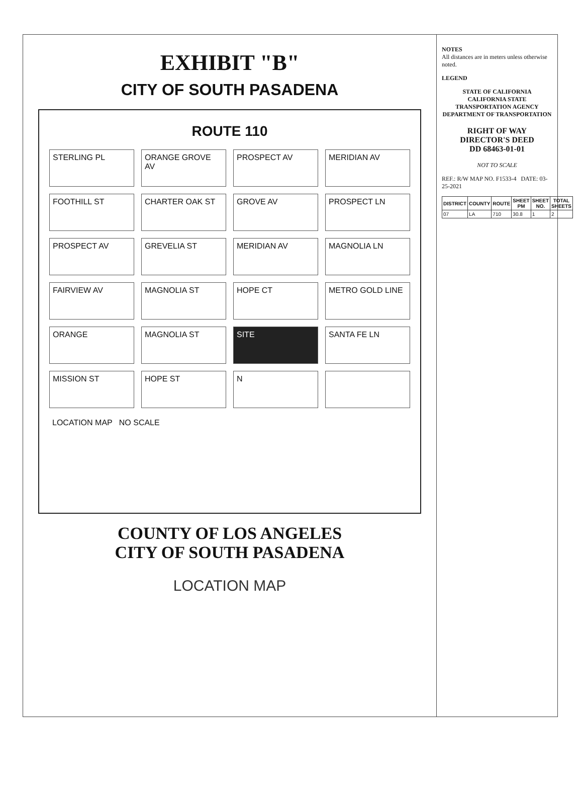EXHIBIT "B"
CITY OF SOUTH PASADENA
ROUTE 110
STERLING PL
ORANGE GROVE AV
PROSPECT AV
MERIDIAN AV
FOOTHILL ST
CHARTER OAK ST
GROVE AV
PROSPECT LN
PROSPECT AV
GREVELIA ST
MERIDIAN AV
MAGNOLIA LN
FAIRVIEW AV
MAGNOLIA ST
HOPE CT
METRO GOLD LINE
ORANGE
MAGNOLIA ST
SITE
SANTA FE LN
MISSION ST
HOPE ST
N
LOCATION MAP NO SCALE
COUNTY OF LOS ANGELES
CITY OF SOUTH PASADENA
LOCATION MAP
NOTES
All distances are in meters unless otherwise noted.
LEGEND
STATE OF CALIFORNIA
CALIFORNIA STATE TRANSPORTATION AGENCY
DEPARTMENT OF TRANSPORTATION
RIGHT OF WAY
DIRECTOR'S DEED
DD 68463-01-01
NOT TO SCALE
REF.: R/W MAP NO. F1533-4 DATE: 03-25-2021
| DISTRICT | COUNTY | ROUTE | SHEET PM | SHEET NO. | TOTAL SHEETS |
| --- | --- | --- | --- | --- | --- |
| 07 | LA | 710 | 30.8 | 1 | 2 |